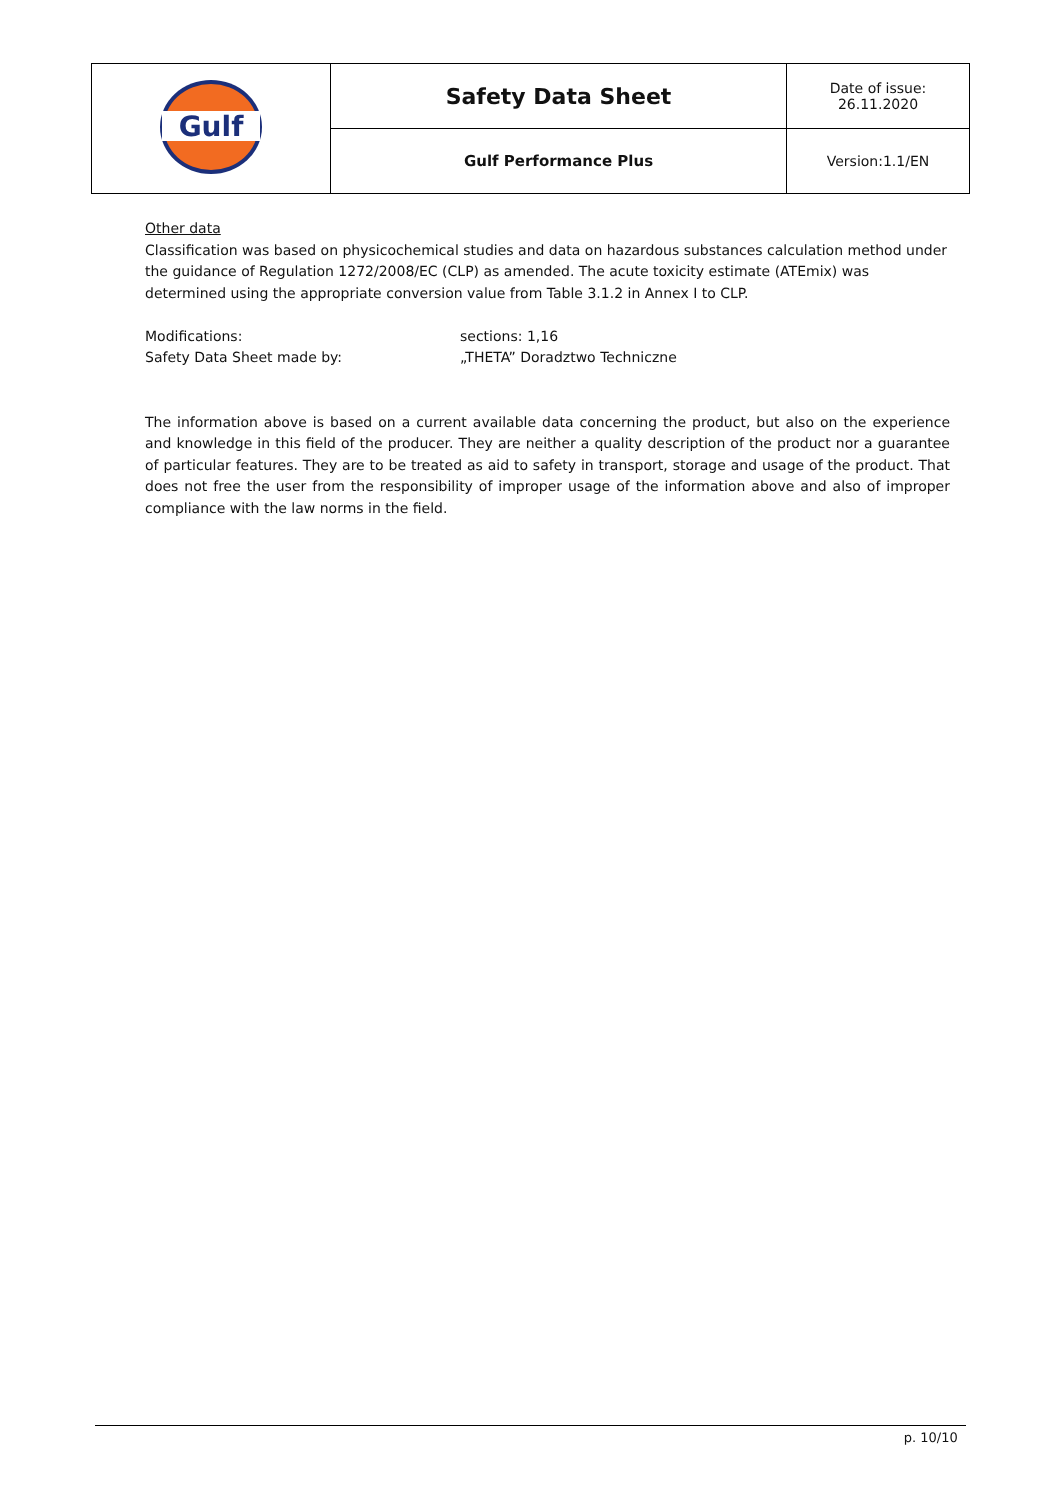| Gulf | Safety Data Sheet | Date of issue: 26.11.2020 |
| | Gulf Performance Plus | Version:1.1/EN |
Other data
Classification was based on physicochemical studies and data on hazardous substances calculation method under the guidance of Regulation 1272/2008/EC (CLP) as amended. The acute toxicity estimate (ATEmix) was determined using the appropriate conversion value from Table 3.1.2 in Annex I to CLP.
Modifications: sections: 1,16
Safety Data Sheet made by: „THETA” Doradztwo Techniczne
The information above is based on a current available data concerning the product, but also on the experience and knowledge in this field of the producer. They are neither a quality description of the product nor a guarantee of particular features. They are to be treated as aid to safety in transport, storage and usage of the product. That does not free the user from the responsibility of improper usage of the information above and also of improper compliance with the law norms in the field.
p. 10/10